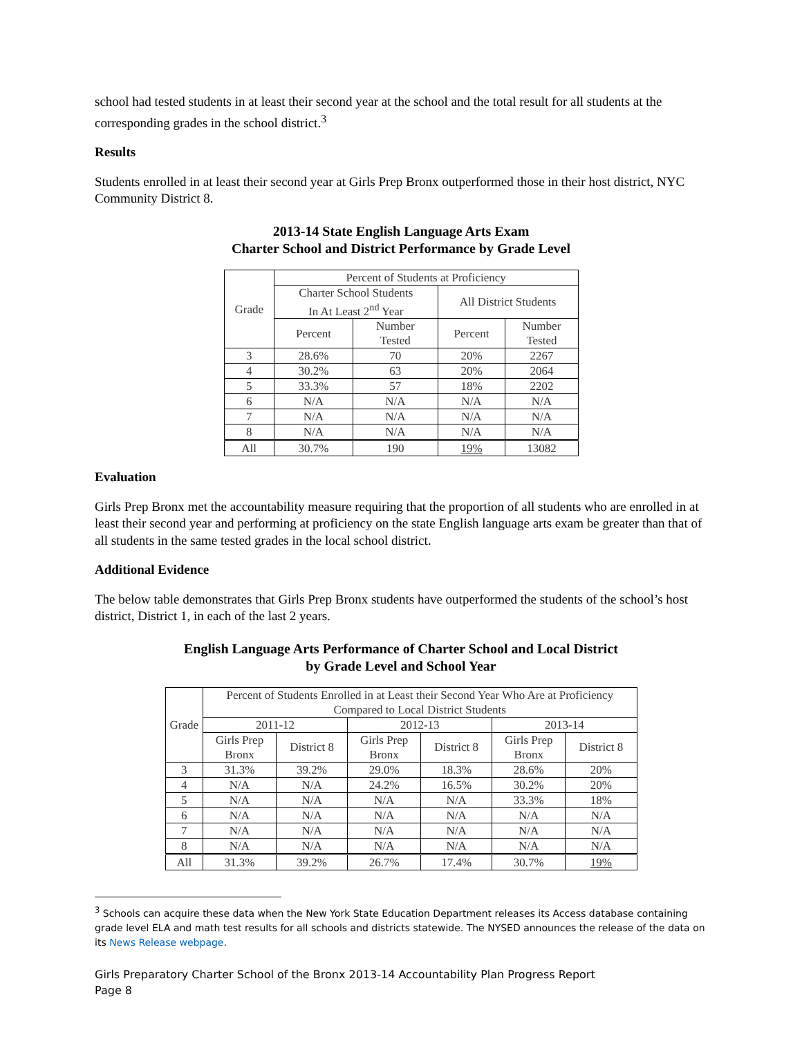school had tested students in at least their second year at the school and the total result for all students at the corresponding grades in the school district.<sup>3</sup>
Results
Students enrolled in at least their second year at Girls Prep Bronx outperformed those in their host district, NYC Community District 8.
2013-14 State English Language Arts Exam
Charter School and District Performance by Grade Level
| Grade | Percent of Students at Proficiency | | | |
| --- | --- | --- | --- | --- |
| | Charter School Students In At Least 2<sup>nd</sup> Year | | All District Students | |
| | Percent | Number Tested | Percent | Number Tested |
| 3 | 28.6% | 70 | 20% | 2267 |
| 4 | 30.2% | 63 | 20% | 2064 |
| 5 | 33.3% | 57 | 18% | 2202 |
| 6 | N/A | N/A | N/A | N/A |
| 7 | N/A | N/A | N/A | N/A |
| 8 | N/A | N/A | N/A | N/A |
| All | 30.7% | 190 | 19% | 13082 |
Evaluation
Girls Prep Bronx met the accountability measure requiring that the proportion of all students who are enrolled in at least their second year and performing at proficiency on the state English language arts exam be greater than that of all students in the same tested grades in the local school district.
Additional Evidence
The below table demonstrates that Girls Prep Bronx students have outperformed the students of the school’s host district, District 1, in each of the last 2 years.
English Language Arts Performance of Charter School and Local District
by Grade Level and School Year
| Grade | Percent of Students Enrolled in at Least their Second Year Who Are at Proficiency Compared to Local District Students | | | | | |
| --- | --- | --- | --- | --- | --- | --- |
| | 2011-12 | | 2012-13 | | 2013-14 | |
| | Girls Prep Bronx | District 8 | Girls Prep Bronx | District 8 | Girls Prep Bronx | District 8 |
| 3 | 31.3% | 39.2% | 29.0% | 18.3% | 28.6% | 20% |
| 4 | N/A | N/A | 24.2% | 16.5% | 30.2% | 20% |
| 5 | N/A | N/A | N/A | N/A | 33.3% | 18% |
| 6 | N/A | N/A | N/A | N/A | N/A | N/A |
| 7 | N/A | N/A | N/A | N/A | N/A | N/A |
| 8 | N/A | N/A | N/A | N/A | N/A | N/A |
| All | 31.3% | 39.2% | 26.7% | 17.4% | 30.7% | 19% |
<sup>3</sup> Schools can acquire these data when the New York State Education Department releases its Access database containing grade level ELA and math test results for all schools and districts statewide. The NYSED announces the release of the data on its News Release webpage.
Girls Preparatory Charter School of the Bronx 2013-14 Accountability Plan Progress Report
Page 8